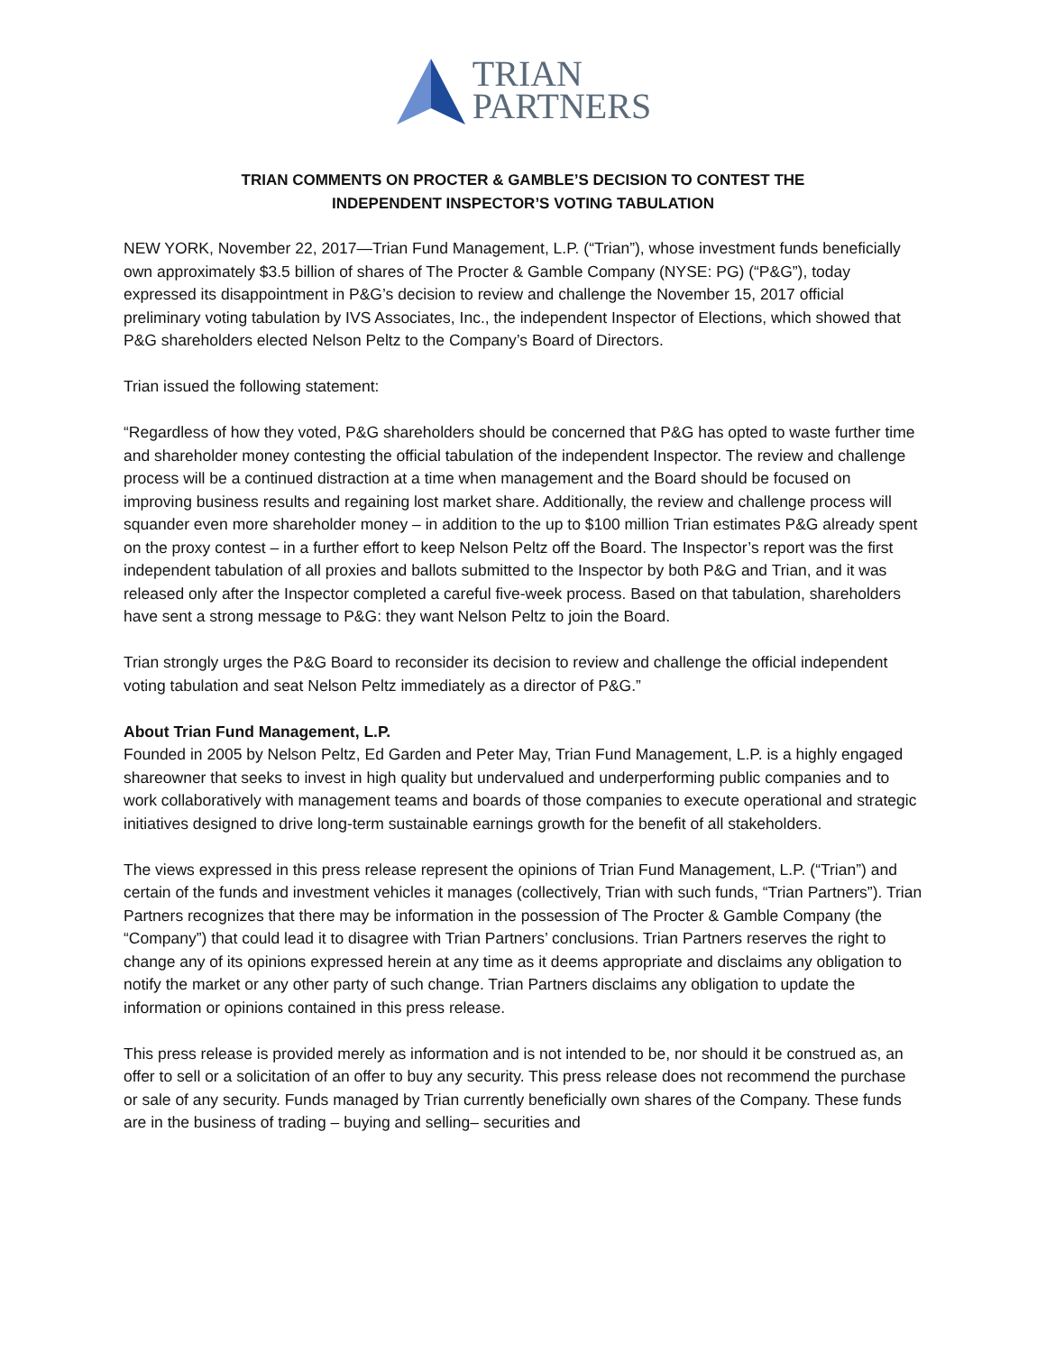TRIAN
PARTNERS
TRIAN COMMENTS ON PROCTER & GAMBLE’S DECISION TO CONTEST THE
INDEPENDENT INSPECTOR’S VOTING TABULATION
NEW YORK, November 22, 2017—Trian Fund Management, L.P. (“Trian”), whose investment funds beneficially own approximately $3.5 billion of shares of The Procter & Gamble Company (NYSE: PG) (“P&G”), today expressed its disappointment in P&G’s decision to review and challenge the November 15, 2017 official preliminary voting tabulation by IVS Associates, Inc., the independent Inspector of Elections, which showed that P&G shareholders elected Nelson Peltz to the Company’s Board of Directors.
Trian issued the following statement:
“Regardless of how they voted, P&G shareholders should be concerned that P&G has opted to waste further time and shareholder money contesting the official tabulation of the independent Inspector. The review and challenge process will be a continued distraction at a time when management and the Board should be focused on improving business results and regaining lost market share. Additionally, the review and challenge process will squander even more shareholder money – in addition to the up to $100 million Trian estimates P&G already spent on the proxy contest – in a further effort to keep Nelson Peltz off the Board. The Inspector’s report was the first independent tabulation of all proxies and ballots submitted to the Inspector by both P&G and Trian, and it was released only after the Inspector completed a careful five-week process. Based on that tabulation, shareholders have sent a strong message to P&G: they want Nelson Peltz to join the Board.
Trian strongly urges the P&G Board to reconsider its decision to review and challenge the official independent voting tabulation and seat Nelson Peltz immediately as a director of P&G.”
About Trian Fund Management, L.P.
Founded in 2005 by Nelson Peltz, Ed Garden and Peter May, Trian Fund Management, L.P. is a highly engaged shareowner that seeks to invest in high quality but undervalued and underperforming public companies and to work collaboratively with management teams and boards of those companies to execute operational and strategic initiatives designed to drive long-term sustainable earnings growth for the benefit of all stakeholders.
The views expressed in this press release represent the opinions of Trian Fund Management, L.P. (“Trian”) and certain of the funds and investment vehicles it manages (collectively, Trian with such funds, “Trian Partners”). Trian Partners recognizes that there may be information in the possession of The Procter & Gamble Company (the “Company”) that could lead it to disagree with Trian Partners’ conclusions. Trian Partners reserves the right to change any of its opinions expressed herein at any time as it deems appropriate and disclaims any obligation to notify the market or any other party of such change. Trian Partners disclaims any obligation to update the information or opinions contained in this press release.
This press release is provided merely as information and is not intended to be, nor should it be construed as, an offer to sell or a solicitation of an offer to buy any security. This press release does not recommend the purchase or sale of any security. Funds managed by Trian currently beneficially own shares of the Company. These funds are in the business of trading – buying and selling– securities and